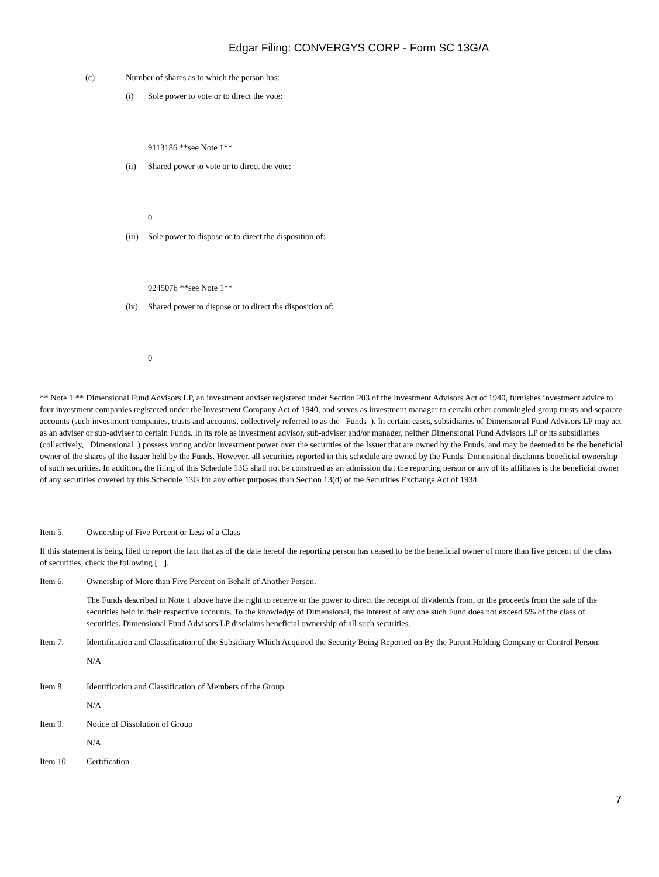Edgar Filing: CONVERGYS CORP - Form SC 13G/A
(c) Number of shares as to which the person has:
(i) Sole power to vote or to direct the vote:
9113186 **see Note 1**
(ii) Shared power to vote or to direct the vote:
0
(iii) Sole power to dispose or to direct the disposition of:
9245076 **see Note 1**
(iv) Shared power to dispose or to direct the disposition of:
0
** Note 1 ** Dimensional Fund Advisors LP, an investment adviser registered under Section 203 of the Investment Advisors Act of 1940, furnishes investment advice to four investment companies registered under the Investment Company Act of 1940, and serves as investment manager to certain other commingled group trusts and separate accounts (such investment companies, trusts and accounts, collectively referred to as the Funds ). In certain cases, subsidiaries of Dimensional Fund Advisors LP may act as an adviser or sub-adviser to certain Funds. In its role as investment advisor, sub-adviser and/or manager, neither Dimensional Fund Advisors LP or its subsidiaries (collectively, Dimensional ) possess voting and/or investment power over the securities of the Issuer that are owned by the Funds, and may be deemed to be the beneficial owner of the shares of the Issuer held by the Funds. However, all securities reported in this schedule are owned by the Funds. Dimensional disclaims beneficial ownership of such securities. In addition, the filing of this Schedule 13G shall not be construed as an admission that the reporting person or any of its affiliates is the beneficial owner of any securities covered by this Schedule 13G for any other purposes than Section 13(d) of the Securities Exchange Act of 1934.
Item 5. Ownership of Five Percent or Less of a Class
If this statement is being filed to report the fact that as of the date hereof the reporting person has ceased to be the beneficial owner of more than five percent of the class of securities, check the following [ ].
Item 6. Ownership of More than Five Percent on Behalf of Another Person.
The Funds described in Note 1 above have the right to receive or the power to direct the receipt of dividends from, or the proceeds from the sale of the securities held in their respective accounts. To the knowledge of Dimensional, the interest of any one such Fund does not exceed 5% of the class of securities. Dimensional Fund Advisors LP disclaims beneficial ownership of all such securities.
Item 7. Identification and Classification of the Subsidiary Which Acquired the Security Being Reported on By the Parent Holding Company or Control Person.
N/A
Item 8. Identification and Classification of Members of the Group
N/A
Item 9. Notice of Dissolution of Group
N/A
Item 10. Certification
7